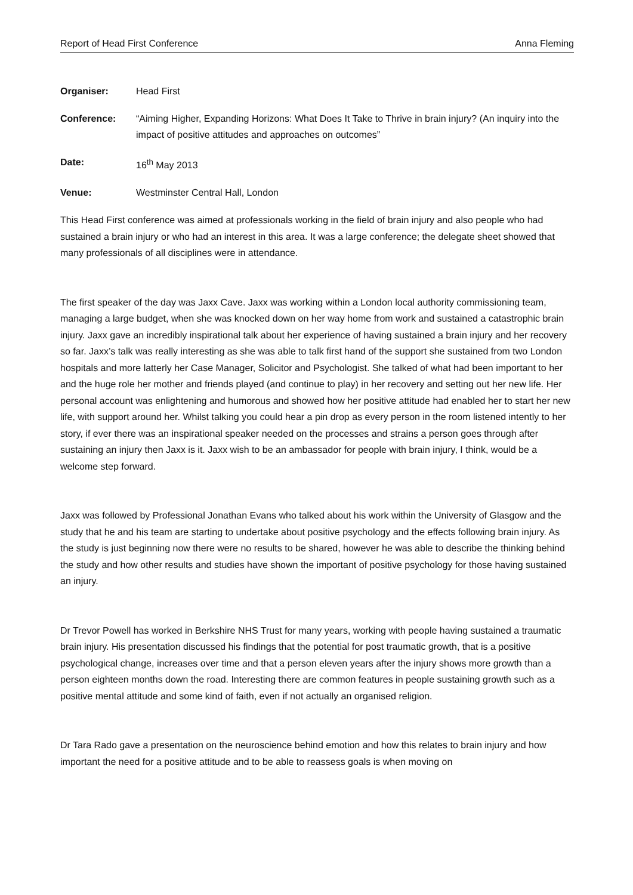Report of Head First Conference Anna Fleming
Organiser: Head First
Conference: “Aiming Higher, Expanding Horizons: What Does It Take to Thrive in brain injury? (An inquiry into the impact of positive attitudes and approaches on outcomes”
Date: 16<sup>th</sup> May 2013
Venue: Westminster Central Hall, London
This Head First conference was aimed at professionals working in the field of brain injury and also people who had sustained a brain injury or who had an interest in this area. It was a large conference; the delegate sheet showed that many professionals of all disciplines were in attendance.
The first speaker of the day was Jaxx Cave. Jaxx was working within a London local authority commissioning team, managing a large budget, when she was knocked down on her way home from work and sustained a catastrophic brain injury. Jaxx gave an incredibly inspirational talk about her experience of having sustained a brain injury and her recovery so far. Jaxx’s talk was really interesting as she was able to talk first hand of the support she sustained from two London hospitals and more latterly her Case Manager, Solicitor and Psychologist. She talked of what had been important to her and the huge role her mother and friends played (and continue to play) in her recovery and setting out her new life. Her personal account was enlightening and humorous and showed how her positive attitude had enabled her to start her new life, with support around her. Whilst talking you could hear a pin drop as every person in the room listened intently to her story, if ever there was an inspirational speaker needed on the processes and strains a person goes through after sustaining an injury then Jaxx is it. Jaxx wish to be an ambassador for people with brain injury, I think, would be a welcome step forward.
Jaxx was followed by Professional Jonathan Evans who talked about his work within the University of Glasgow and the study that he and his team are starting to undertake about positive psychology and the effects following brain injury. As the study is just beginning now there were no results to be shared, however he was able to describe the thinking behind the study and how other results and studies have shown the important of positive psychology for those having sustained an injury.
Dr Trevor Powell has worked in Berkshire NHS Trust for many years, working with people having sustained a traumatic brain injury. His presentation discussed his findings that the potential for post traumatic growth, that is a positive psychological change, increases over time and that a person eleven years after the injury shows more growth than a person eighteen months down the road. Interesting there are common features in people sustaining growth such as a positive mental attitude and some kind of faith, even if not actually an organised religion.
Dr Tara Rado gave a presentation on the neuroscience behind emotion and how this relates to brain injury and how important the need for a positive attitude and to be able to reassess goals is when moving on